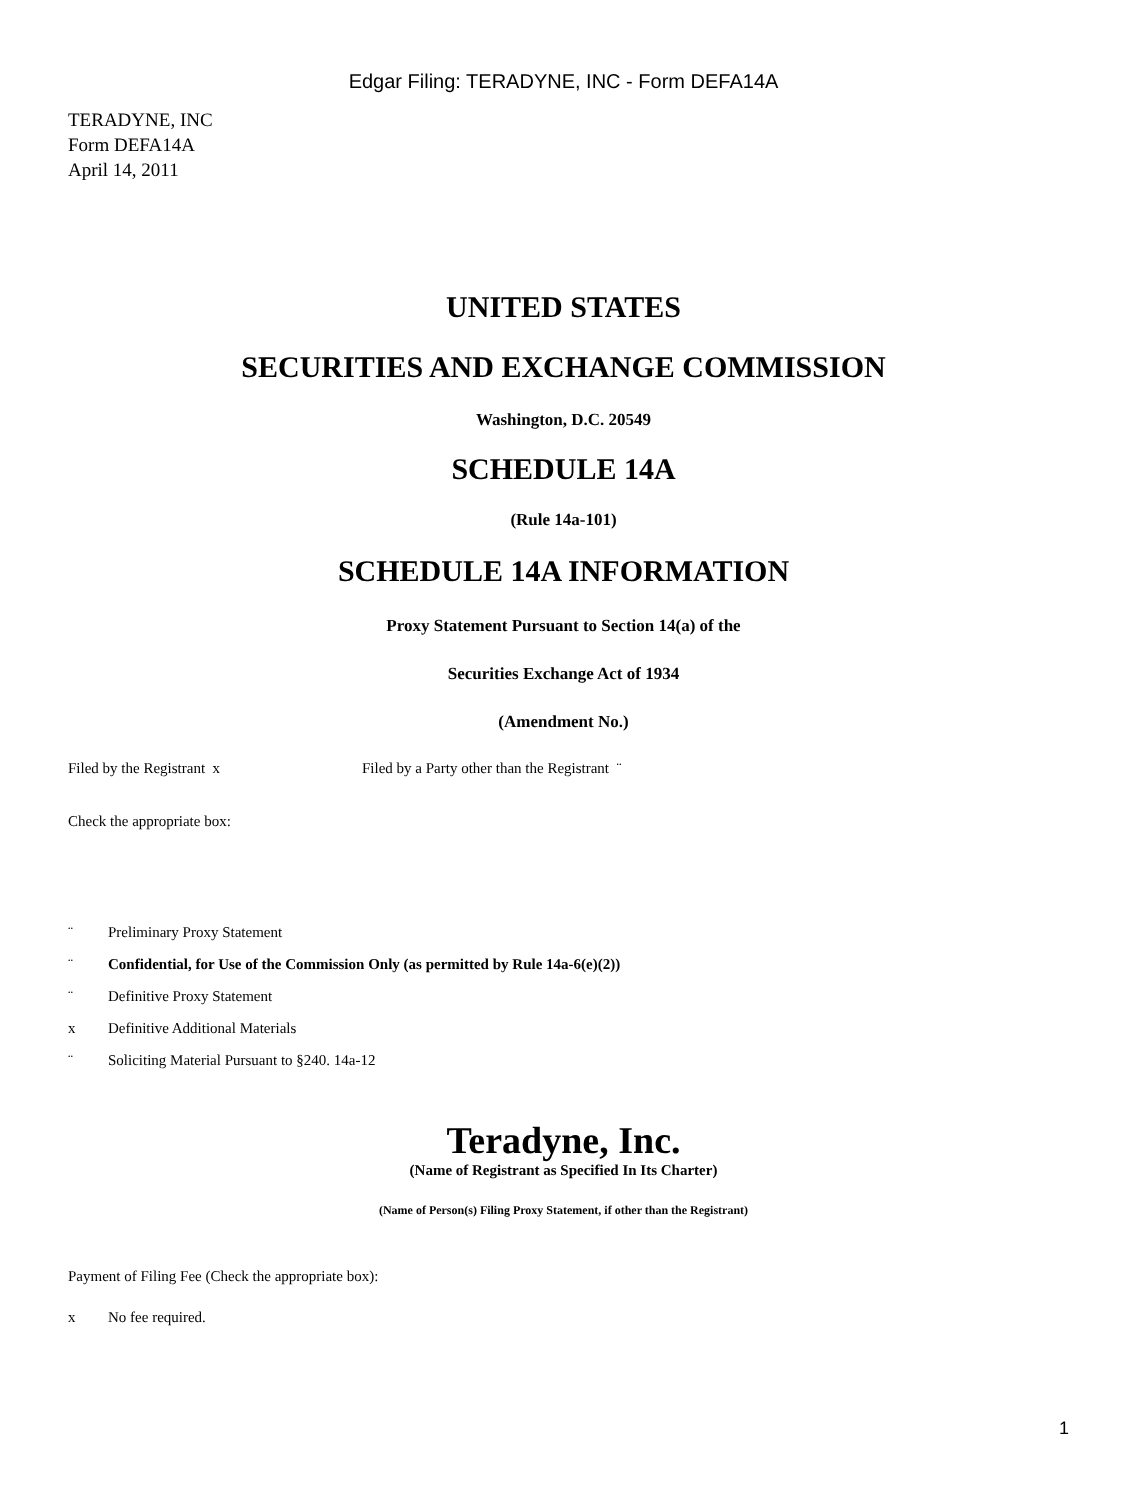Edgar Filing: TERADYNE, INC - Form DEFA14A
TERADYNE, INC
Form DEFA14A
April 14, 2011
UNITED STATES
SECURITIES AND EXCHANGE COMMISSION
Washington, D.C. 20549
SCHEDULE 14A
(Rule 14a-101)
SCHEDULE 14A INFORMATION
Proxy Statement Pursuant to Section 14(a) of the
Securities Exchange Act of 1934
(Amendment No.)
Filed by the Registrant x Filed by a Party other than the Registrant ¨
Check the appropriate box:
¨ Preliminary Proxy Statement
¨ Confidential, for Use of the Commission Only (as permitted by Rule 14a-6(e)(2))
¨ Definitive Proxy Statement
x Definitive Additional Materials
¨ Soliciting Material Pursuant to §240. 14a-12
Teradyne, Inc.
(Name of Registrant as Specified In Its Charter)
(Name of Person(s) Filing Proxy Statement, if other than the Registrant)
Payment of Filing Fee (Check the appropriate box):
x No fee required.
1